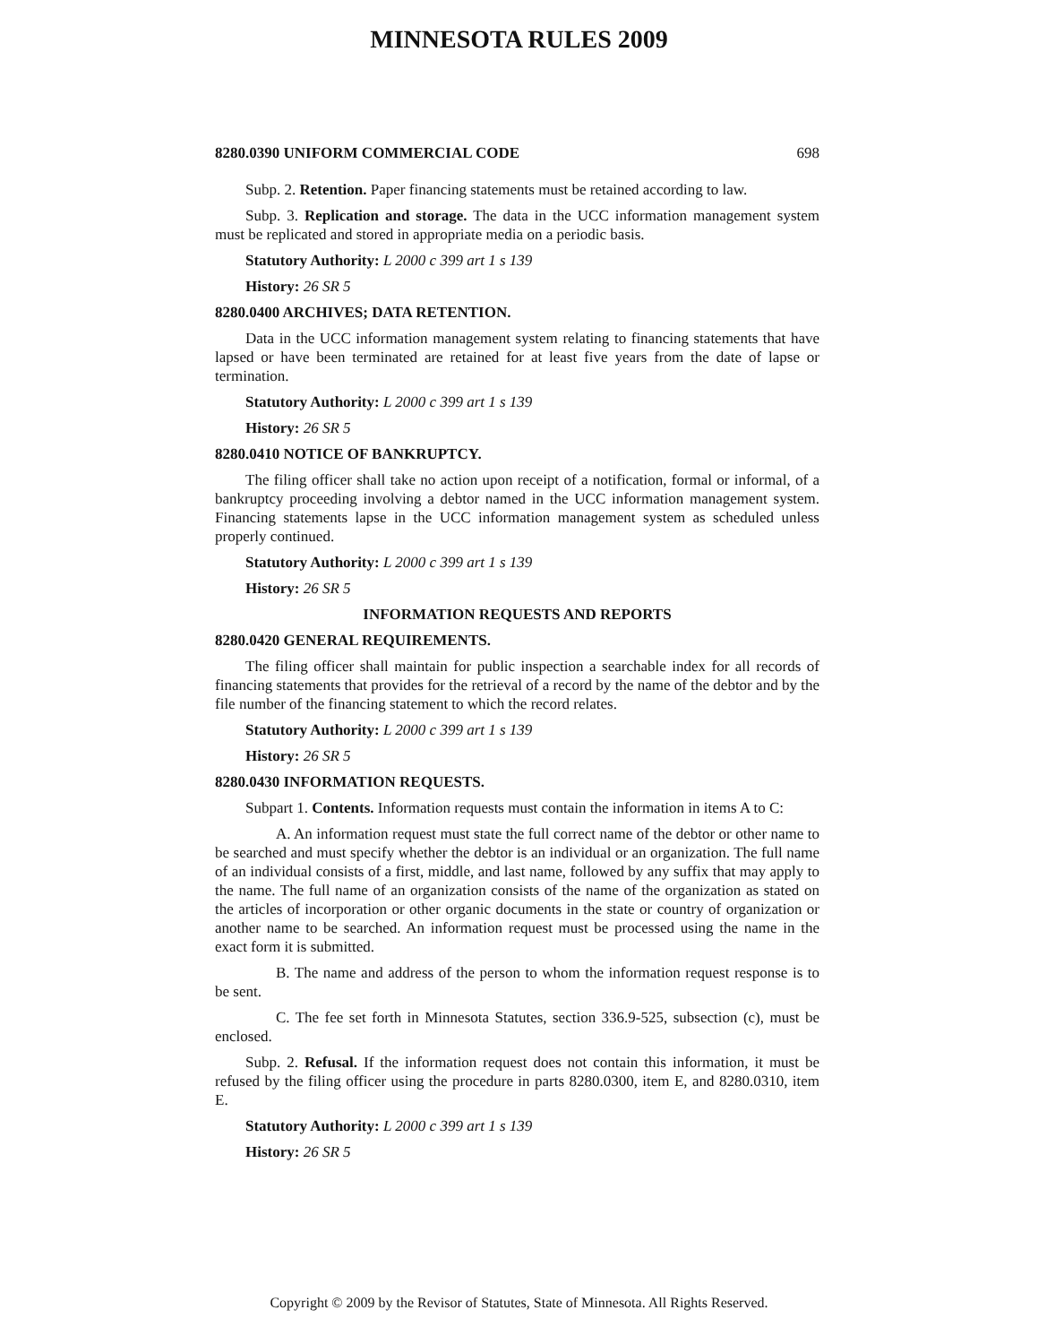MINNESOTA RULES 2009
8280.0390 UNIFORM COMMERCIAL CODE 698
Subp. 2. Retention. Paper financing statements must be retained according to law.
Subp. 3. Replication and storage. The data in the UCC information management system must be replicated and stored in appropriate media on a periodic basis.
Statutory Authority: L 2000 c 399 art 1 s 139
History: 26 SR 5
8280.0400 ARCHIVES; DATA RETENTION.
Data in the UCC information management system relating to financing statements that have lapsed or have been terminated are retained for at least five years from the date of lapse or termination.
Statutory Authority: L 2000 c 399 art 1 s 139
History: 26 SR 5
8280.0410 NOTICE OF BANKRUPTCY.
The filing officer shall take no action upon receipt of a notification, formal or informal, of a bankruptcy proceeding involving a debtor named in the UCC information management system. Financing statements lapse in the UCC information management system as scheduled unless properly continued.
Statutory Authority: L 2000 c 399 art 1 s 139
History: 26 SR 5
INFORMATION REQUESTS AND REPORTS
8280.0420 GENERAL REQUIREMENTS.
The filing officer shall maintain for public inspection a searchable index for all records of financing statements that provides for the retrieval of a record by the name of the debtor and by the file number of the financing statement to which the record relates.
Statutory Authority: L 2000 c 399 art 1 s 139
History: 26 SR 5
8280.0430 INFORMATION REQUESTS.
Subpart 1. Contents. Information requests must contain the information in items A to C:
A. An information request must state the full correct name of the debtor or other name to be searched and must specify whether the debtor is an individual or an organization. The full name of an individual consists of a first, middle, and last name, followed by any suffix that may apply to the name. The full name of an organization consists of the name of the organization as stated on the articles of incorporation or other organic documents in the state or country of organization or another name to be searched. An information request must be processed using the name in the exact form it is submitted.
B. The name and address of the person to whom the information request response is to be sent.
C. The fee set forth in Minnesota Statutes, section 336.9-525, subsection (c), must be enclosed.
Subp. 2. Refusal. If the information request does not contain this information, it must be refused by the filing officer using the procedure in parts 8280.0300, item E, and 8280.0310, item E.
Statutory Authority: L 2000 c 399 art 1 s 139
History: 26 SR 5
Copyright © 2009 by the Revisor of Statutes, State of Minnesota. All Rights Reserved.